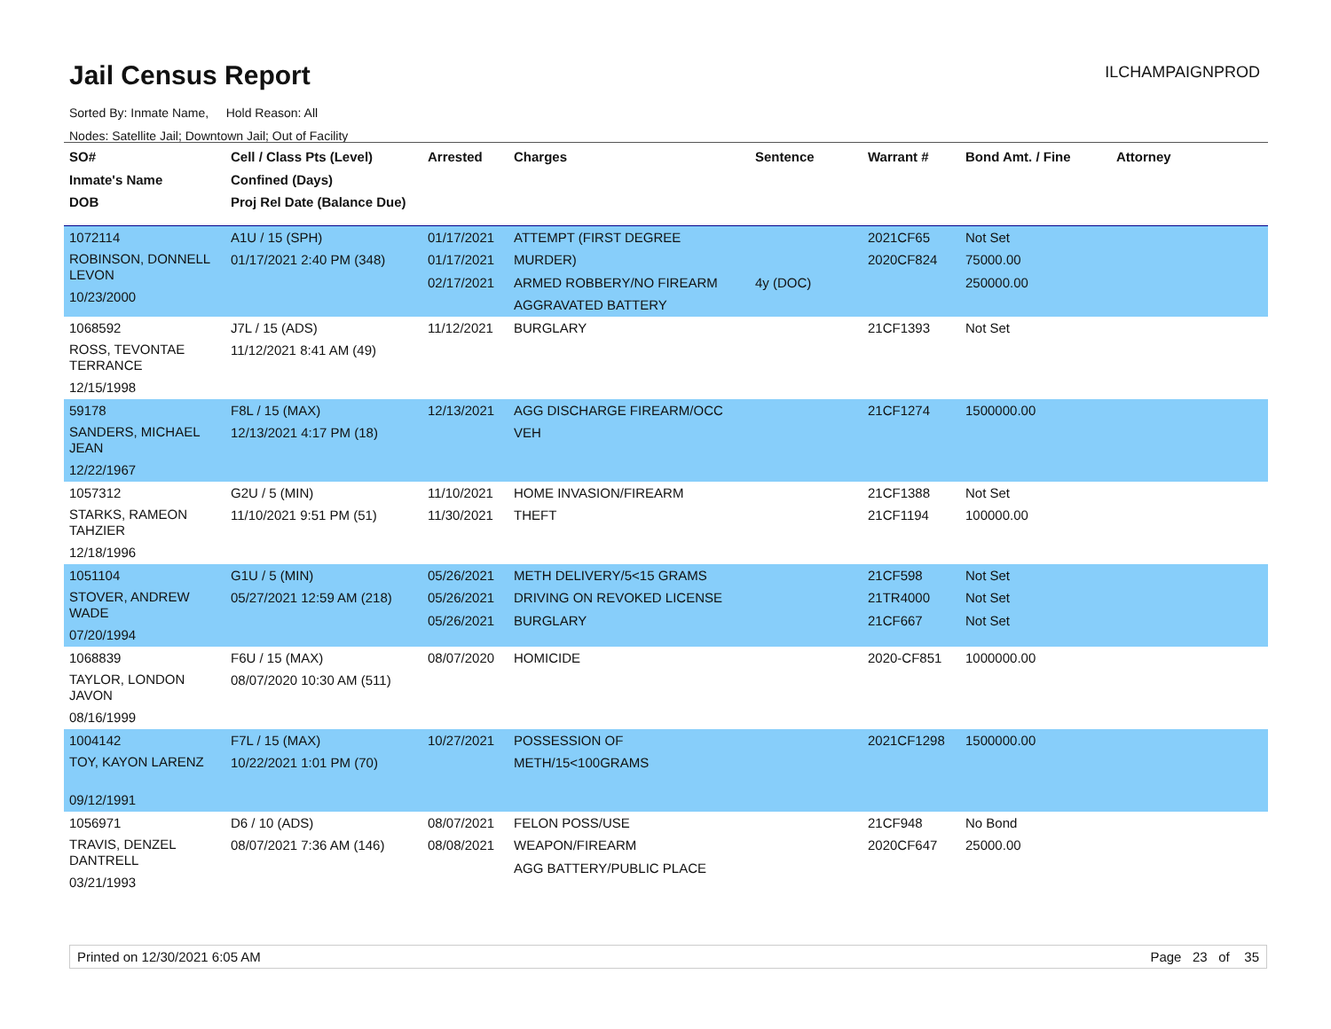Jail Census Report ILCHAMPAIGNPROD
Sorted By: Inmate Name, Hold Reason: All
Nodes: Satellite Jail; Downtown Jail; Out of Facility
| SO# Inmate's Name DOB | Cell / Class Pts (Level) Confined (Days) Proj Rel Date (Balance Due) | Arrested | Charges | Sentence | Warrant # | Bond Amt. / Fine | Attorney |
| --- | --- | --- | --- | --- | --- | --- | --- |
| 1072114 ROBINSON, DONNELL LEVON 10/23/2000 | A1U / 15 (SPH) 01/17/2021 2:40 PM (348) | 01/17/2021 01/17/2021 02/17/2021 | ATTEMPT (FIRST DEGREE MURDER) ARMED ROBBERY/NO FIREARM AGGRAVATED BATTERY | 4y (DOC) | 2021CF65 2020CF824 | Not Set 75000.00 250000.00 | |
| 1068592 ROSS, TEVONTAE TERRANCE 12/15/1998 | J7L / 15 (ADS) 11/12/2021 8:41 AM (49) | 11/12/2021 | BURGLARY | | 21CF1393 | Not Set | |
| 59178 SANDERS, MICHAEL JEAN 12/22/1967 | F8L / 15 (MAX) 12/13/2021 4:17 PM (18) | 12/13/2021 | AGG DISCHARGE FIREARM/OCC VEH | | 21CF1274 | 1500000.00 | |
| 1057312 STARKS, RAMEON TAHZIER 12/18/1996 | G2U / 5 (MIN) 11/10/2021 9:51 PM (51) | 11/10/2021 11/30/2021 | HOME INVASION/FIREARM THEFT | | 21CF1388 21CF1194 | Not Set 100000.00 | |
| 1051104 STOVER, ANDREW WADE 07/20/1994 | G1U / 5 (MIN) 05/27/2021 12:59 AM (218) | 05/26/2021 05/26/2021 05/26/2021 | METH DELIVERY/5<15 GRAMS DRIVING ON REVOKED LICENSE BURGLARY | | 21CF598 21TR4000 21CF667 | Not Set Not Set Not Set | |
| 1068839 TAYLOR, LONDON JAVON 08/16/1999 | F6U / 15 (MAX) 08/07/2020 10:30 AM (511) | 08/07/2020 | HOMICIDE | | 2020-CF851 | 1000000.00 | |
| 1004142 TOY, KAYON LARENZ 09/12/1991 | F7L / 15 (MAX) 10/22/2021 1:01 PM (70) | 10/27/2021 | POSSESSION OF METH/15<100GRAMS | | 2021CF1298 | 1500000.00 | |
| 1056971 TRAVIS, DENZEL DANTRELL 03/21/1993 | D6 / 10 (ADS) 08/07/2021 7:36 AM (146) | 08/07/2021 08/08/2021 | FELON POSS/USE WEAPON/FIREARM AGG BATTERY/PUBLIC PLACE | | 21CF948 2020CF647 | No Bond 25000.00 | |
Printed on 12/30/2021 6:05 AM Page 23 of 35